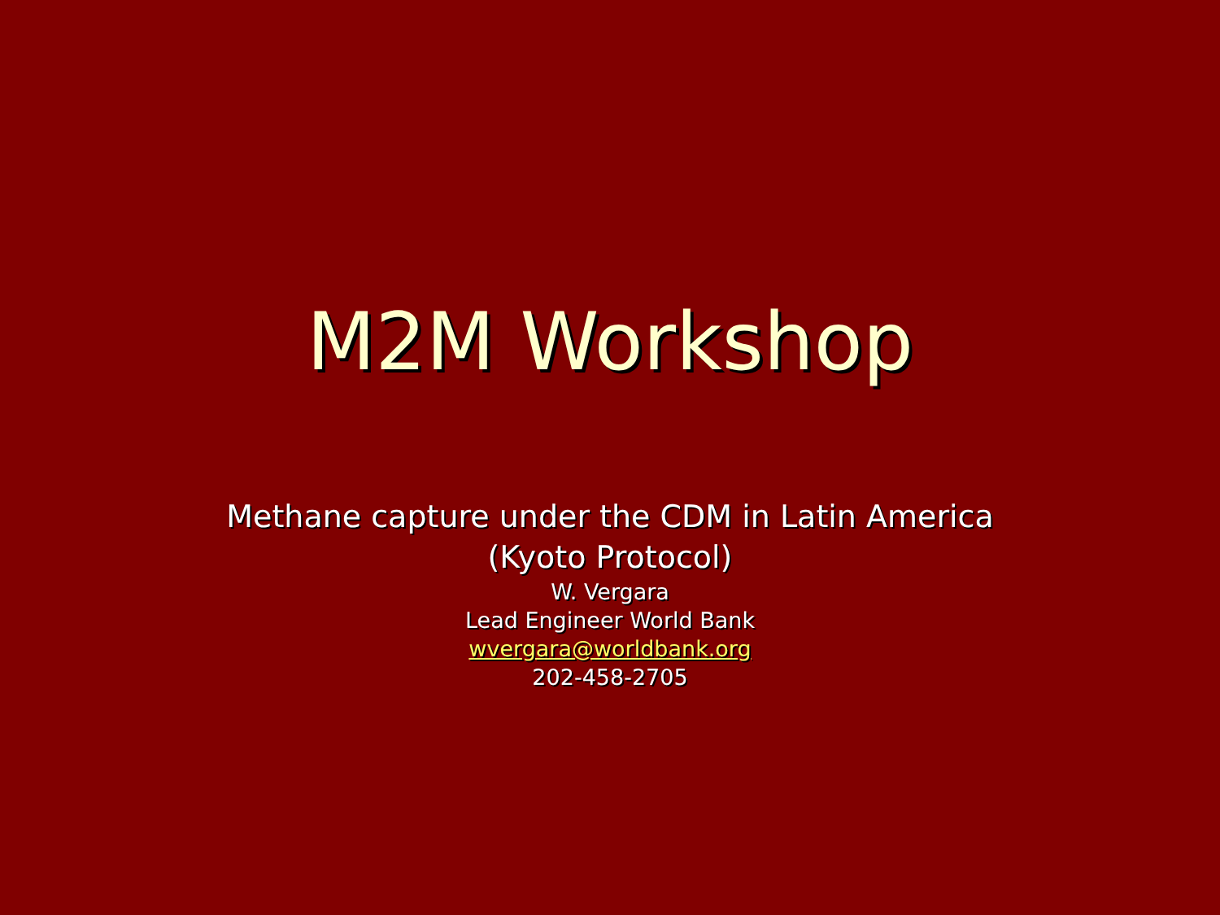M2M Workshop
Methane capture under the CDM in Latin America
(Kyoto Protocol)
W. Vergara
Lead Engineer World Bank
wvergara@worldbank.org
202-458-2705